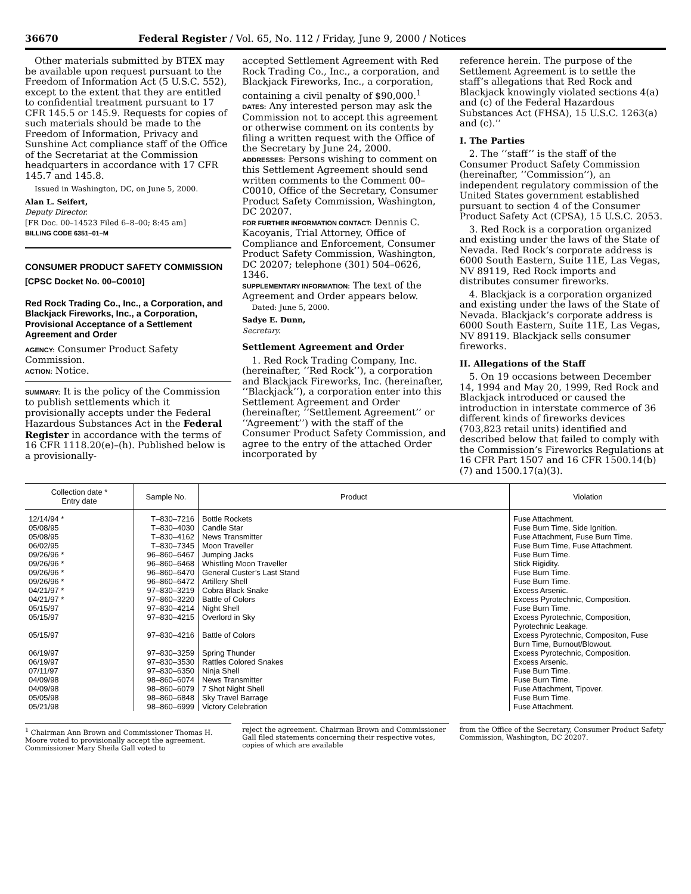36670 Federal Register / Vol. 65, No. 112 / Friday, June 9, 2000 / Notices
Other materials submitted by BTEX may be available upon request pursuant to the Freedom of Information Act (5 U.S.C. 552), except to the extent that they are entitled to confidential treatment pursuant to 17 CFR 145.5 or 145.9. Requests for copies of such materials should be made to the Freedom of Information, Privacy and Sunshine Act compliance staff of the Office of the Secretariat at the Commission headquarters in accordance with 17 CFR 145.7 and 145.8.
Issued in Washington, DC, on June 5, 2000.
Alan L. Seifert,
Deputy Director.
[FR Doc. 00–14523 Filed 6–8–00; 8:45 am]
BILLING CODE 6351–01–M
CONSUMER PRODUCT SAFETY COMMISSION
[CPSC Docket No. 00–C0010]
Red Rock Trading Co., Inc., a Corporation, and Blackjack Fireworks, Inc., a Corporation, Provisional Acceptance of a Settlement Agreement and Order
AGENCY: Consumer Product Safety Commission.
ACTION: Notice.
SUMMARY: It is the policy of the Commission to publish settlements which it provisionally accepts under the Federal Hazardous Substances Act in the Federal Register in accordance with the terms of 16 CFR 1118.20(e)–(h). Published below is a provisionally-
accepted Settlement Agreement with Red Rock Trading Co., Inc., a corporation, and Blackjack Fireworks, Inc., a corporation, containing a civil penalty of $90,000.<sup>1</sup>
DATES: Any interested person may ask the Commission not to accept this agreement or otherwise comment on its contents by filing a written request with the Office of the Secretary by June 24, 2000.
ADDRESSES: Persons wishing to comment on this Settlement Agreement should send written comments to the Comment 00–C0010, Office of the Secretary, Consumer Product Safety Commission, Washington, DC 20207.
FOR FURTHER INFORMATION CONTACT: Dennis C. Kacoyanis, Trial Attorney, Office of Compliance and Enforcement, Consumer Product Safety Commission, Washington, DC 20207; telephone (301) 504–0626, 1346.
SUPPLEMENTARY INFORMATION: The text of the Agreement and Order appears below.
Dated: June 5, 2000.
Sadye E. Dunn,
Secretary.
Settlement Agreement and Order
1. Red Rock Trading Company, Inc. (hereinafter, ‘‘Red Rock’’), a corporation and Blackjack Fireworks, Inc. (hereinafter, ‘‘Blackjack’’), a corporation enter into this Settlement Agreement and Order (hereinafter, ‘‘Settlement Agreement’’ or ‘‘Agreement’’) with the staff of the Consumer Product Safety Commission, and agree to the entry of the attached Order incorporated by
reference herein. The purpose of the Settlement Agreement is to settle the staff’s allegations that Red Rock and Blackjack knowingly violated sections 4(a) and (c) of the Federal Hazardous Substances Act (FHSA), 15 U.S.C. 1263(a) and (c).’’
I. The Parties
2. The ‘‘staff’’ is the staff of the Consumer Product Safety Commission (hereinafter, ‘‘Commission’’), an independent regulatory commission of the United States government established pursuant to section 4 of the Consumer Product Safety Act (CPSA), 15 U.S.C. 2053.
3. Red Rock is a corporation organized and existing under the laws of the State of Nevada. Red Rock’s corporate address is 6000 South Eastern, Suite 11E, Las Vegas, NV 89119, Red Rock imports and distributes consumer fireworks.
4. Blackjack is a corporation organized and existing under the laws of the State of Nevada. Blackjack’s corporate address is 6000 South Eastern, Suite 11E, Las Vegas, NV 89119. Blackjack sells consumer fireworks.
II. Allegations of the Staff
5. On 19 occasions between December 14, 1994 and May 20, 1999, Red Rock and Blackjack introduced or caused the introduction in interstate commerce of 36 different kinds of fireworks devices (703,823 retail units) identified and described below that failed to comply with the Commission’s Fireworks Regulations at 16 CFR Part 1507 and 16 CFR 1500.14(b)(7) and 1500.17(a)(3).
| Collection date * Entry date | Sample No. | Product | Violation |
| --- | --- | --- | --- |
| 12/14/94 * | T–830–7216 | Bottle Rockets | Fuse Attachment. |
| 05/08/95 | T–830–4030 | Candle Star | Fuse Burn Time, Side Ignition. |
| 05/08/95 | T–830–4162 | News Transmitter | Fuse Attachment, Fuse Burn Time. |
| 06/02/95 | T–830–7345 | Moon Traveller | Fuse Burn Time, Fuse Attachment. |
| 09/26/96 * | 96–860–6467 | Jumping Jacks | Fuse Burn Time. |
| 09/26/96 * | 96–860–6468 | Whistling Moon Traveller | Stick Rigidity. |
| 09/26/96 * | 96–860–6470 | General Custer’s Last Stand | Fuse Burn Time. |
| 09/26/96 * | 96–860–6472 | Artillery Shell | Fuse Burn Time. |
| 04/21/97 * | 97–830–3219 | Cobra Black Snake | Excess Arsenic. |
| 04/21/97 * | 97–860–3220 | Battle of Colors | Excess Pyrotechnic, Composition. |
| 05/15/97 | 97–830–4214 | Night Shell | Fuse Burn Time. |
| 05/15/97 | 97–830–4215 | Overlord in Sky | Excess Pyrotechnic, Composition, Pyrotechnic Leakage. |
| 05/15/97 | 97–830–4216 | Battle of Colors | Excess Pyrotechnic, Compositon, Fuse Burn Time, Burnout/Blowout. |
| 06/19/97 | 97–830–3259 | Spring Thunder | Excess Pyrotechnic, Composition. |
| 06/19/97 | 97–830–3530 | Rattles Colored Snakes | Excess Arsenic. |
| 07/11/97 | 97–830–6350 | Ninja Shell | Fuse Burn Time. |
| 04/09/98 | 98–860–6074 | News Transmitter | Fuse Burn Time. |
| 04/09/98 | 98–860–6079 | 7 Shot Night Shell | Fuse Attachment, Tipover. |
| 05/05/98 | 98–860–6848 | Sky Travel Barrage | Fuse Burn Time. |
| 05/21/98 | 98–860–6999 | Victory Celebration | Fuse Attachment. |
<sup>1</sup> Chairman Ann Brown and Commissioner Thomas H. Moore voted to provisionally accept the agreement. Commissioner Mary Sheila Gall voted to
reject the agreement. Chairman Brown and Commissioner Gall filed statements concerning their respective votes, copies of which are available
from the Office of the Secretary, Consumer Product Safety Commission, Washington, DC 20207.